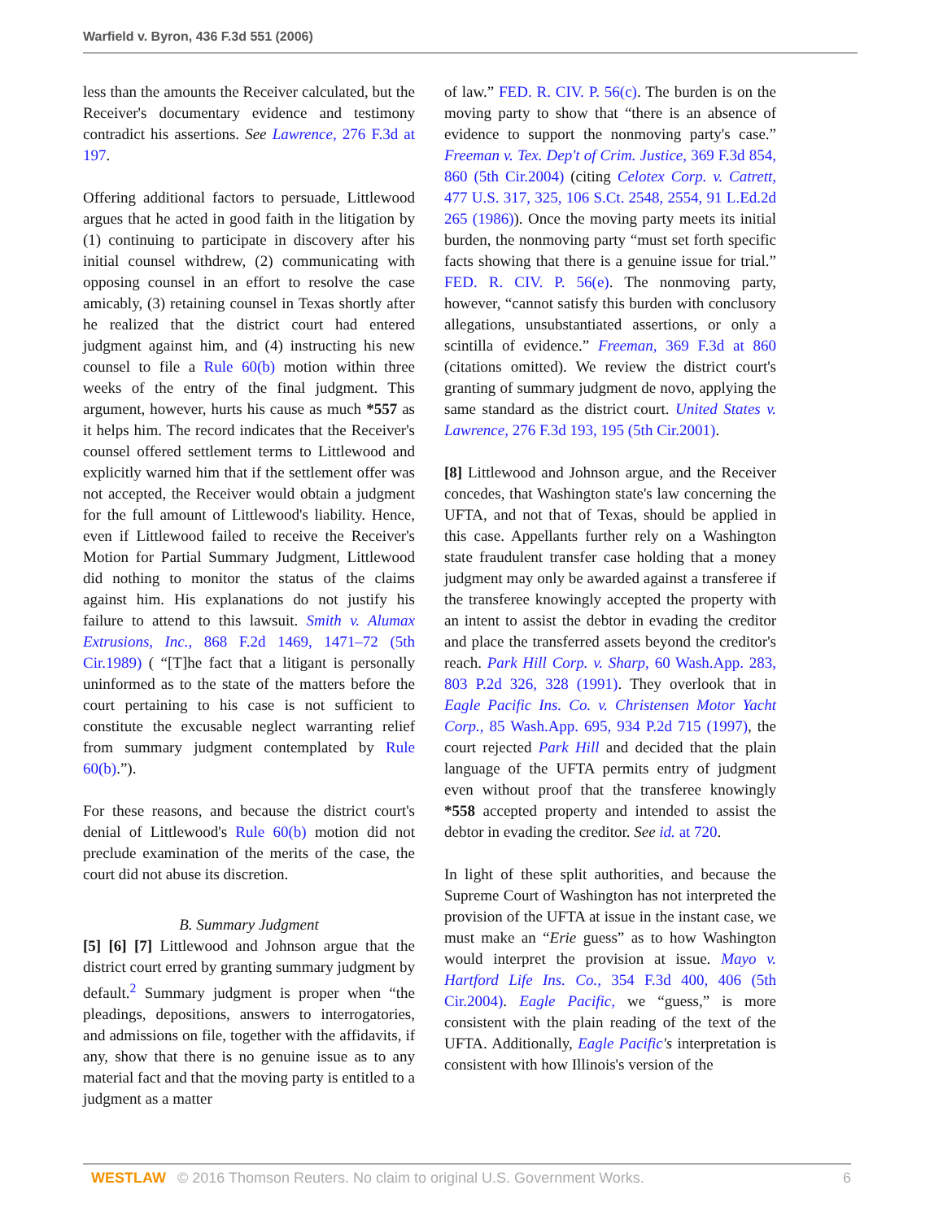Warfield v. Byron, 436 F.3d 551 (2006)
less than the amounts the Receiver calculated, but the Receiver's documentary evidence and testimony contradict his assertions. See Lawrence, 276 F.3d at 197.
Offering additional factors to persuade, Littlewood argues that he acted in good faith in the litigation by (1) continuing to participate in discovery after his initial counsel withdrew, (2) communicating with opposing counsel in an effort to resolve the case amicably, (3) retaining counsel in Texas shortly after he realized that the district court had entered judgment against him, and (4) instructing his new counsel to file a Rule 60(b) motion within three weeks of the entry of the final judgment. This argument, however, hurts his cause as much *557 as it helps him. The record indicates that the Receiver's counsel offered settlement terms to Littlewood and explicitly warned him that if the settlement offer was not accepted, the Receiver would obtain a judgment for the full amount of Littlewood's liability. Hence, even if Littlewood failed to receive the Receiver's Motion for Partial Summary Judgment, Littlewood did nothing to monitor the status of the claims against him. His explanations do not justify his failure to attend to this lawsuit. Smith v. Alumax Extrusions, Inc., 868 F.2d 1469, 1471–72 (5th Cir.1989) ( “[T]he fact that a litigant is personally uninformed as to the state of the matters before the court pertaining to his case is not sufficient to constitute the excusable neglect warranting relief from summary judgment contemplated by Rule 60(b).”).
For these reasons, and because the district court's denial of Littlewood's Rule 60(b) motion did not preclude examination of the merits of the case, the court did not abuse its discretion.
B. Summary Judgment
[5] [6] [7] Littlewood and Johnson argue that the district court erred by granting summary judgment by default.<sup>2</sup> Summary judgment is proper when “the pleadings, depositions, answers to interrogatories, and admissions on file, together with the affidavits, if any, show that there is no genuine issue as to any material fact and that the moving party is entitled to a judgment as a matter
of law.” FED. R. CIV. P. 56(c). The burden is on the moving party to show that “there is an absence of evidence to support the nonmoving party's case.” Freeman v. Tex. Dep't of Crim. Justice, 369 F.3d 854, 860 (5th Cir.2004) (citing Celotex Corp. v. Catrett, 477 U.S. 317, 325, 106 S.Ct. 2548, 2554, 91 L.Ed.2d 265 (1986)). Once the moving party meets its initial burden, the nonmoving party “must set forth specific facts showing that there is a genuine issue for trial.” FED. R. CIV. P. 56(e). The nonmoving party, however, “cannot satisfy this burden with conclusory allegations, unsubstantiated assertions, or only a scintilla of evidence.” Freeman, 369 F.3d at 860 (citations omitted). We review the district court's granting of summary judgment de novo, applying the same standard as the district court. United States v. Lawrence, 276 F.3d 193, 195 (5th Cir.2001).
[8] Littlewood and Johnson argue, and the Receiver concedes, that Washington state's law concerning the UFTA, and not that of Texas, should be applied in this case. Appellants further rely on a Washington state fraudulent transfer case holding that a money judgment may only be awarded against a transferee if the transferee knowingly accepted the property with an intent to assist the debtor in evading the creditor and place the transferred assets beyond the creditor's reach. Park Hill Corp. v. Sharp, 60 Wash.App. 283, 803 P.2d 326, 328 (1991). They overlook that in Eagle Pacific Ins. Co. v. Christensen Motor Yacht Corp., 85 Wash.App. 695, 934 P.2d 715 (1997), the court rejected Park Hill and decided that the plain language of the UFTA permits entry of judgment even without proof that the transferee knowingly *558 accepted property and intended to assist the debtor in evading the creditor. See id. at 720.
In light of these split authorities, and because the Supreme Court of Washington has not interpreted the provision of the UFTA at issue in the instant case, we must make an “Erie guess” as to how Washington would interpret the provision at issue. Mayo v. Hartford Life Ins. Co., 354 F.3d 400, 406 (5th Cir.2004). Eagle Pacific, we “guess,” is more consistent with the plain reading of the text of the UFTA. Additionally, Eagle Pacific's interpretation is consistent with how Illinois's version of the
WESTLAW © 2016 Thomson Reuters. No claim to original U.S. Government Works. 6